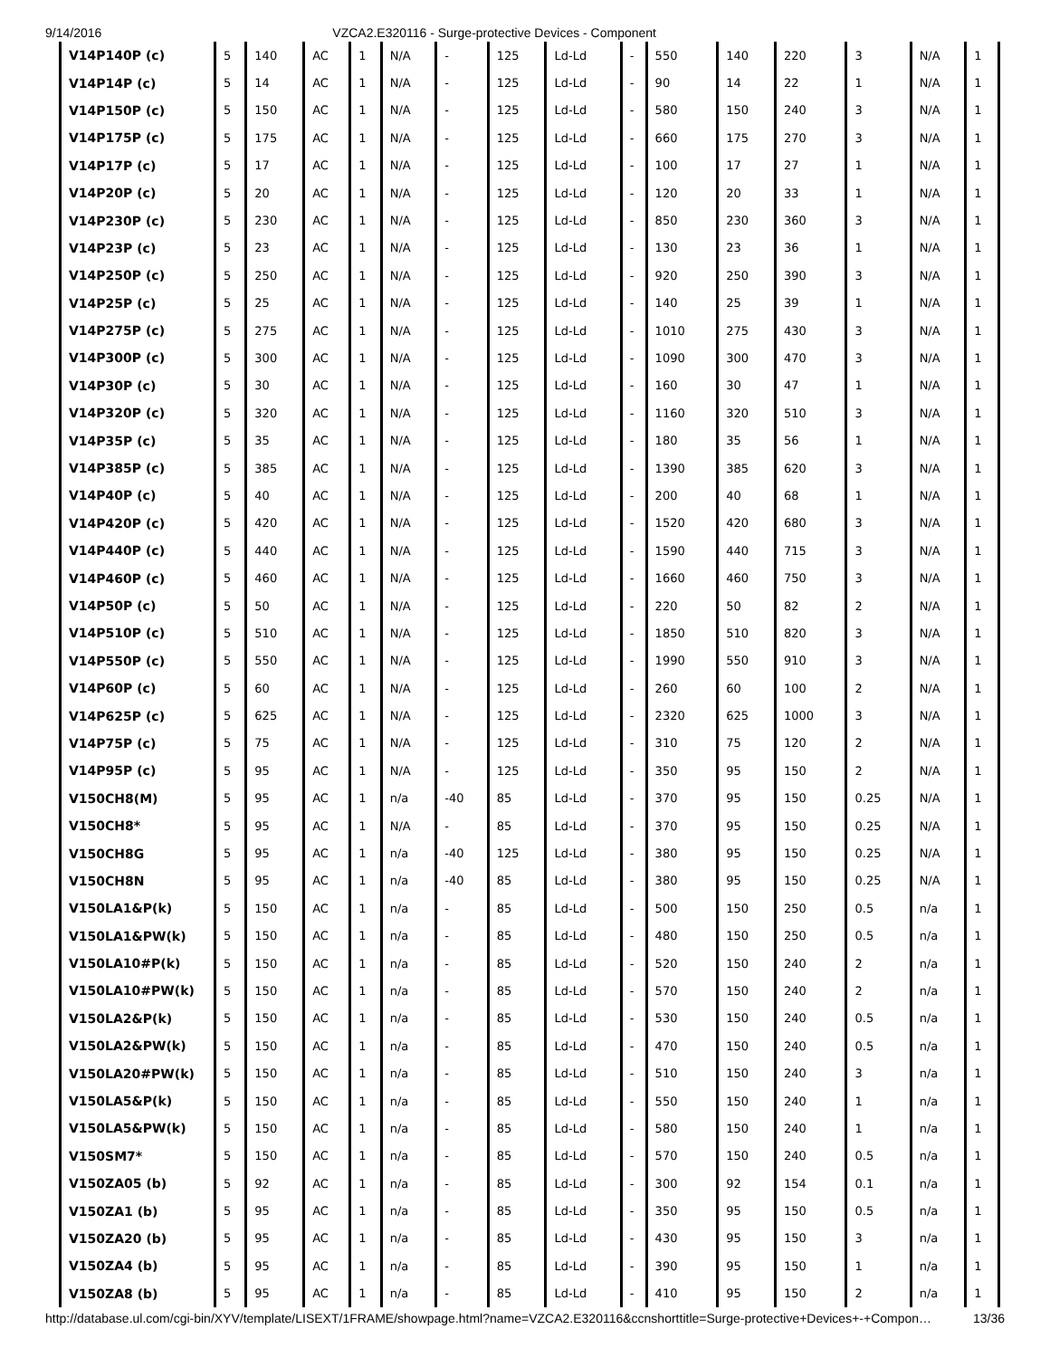9/14/2016 VZCA2.E320116 - Surge-protective Devices - Component
| V14P140P (c) | 5 | 140 | AC | 1 | N/A | - | 125 | Ld-Ld | - | 550 | 140 | 220 | 3 | N/A | 1 |
| V14P14P (c) | 5 | 14 | AC | 1 | N/A | - | 125 | Ld-Ld | - | 90 | 14 | 22 | 1 | N/A | 1 |
| V14P150P (c) | 5 | 150 | AC | 1 | N/A | - | 125 | Ld-Ld | - | 580 | 150 | 240 | 3 | N/A | 1 |
| V14P175P (c) | 5 | 175 | AC | 1 | N/A | - | 125 | Ld-Ld | - | 660 | 175 | 270 | 3 | N/A | 1 |
| V14P17P (c) | 5 | 17 | AC | 1 | N/A | - | 125 | Ld-Ld | - | 100 | 17 | 27 | 1 | N/A | 1 |
| V14P20P (c) | 5 | 20 | AC | 1 | N/A | - | 125 | Ld-Ld | - | 120 | 20 | 33 | 1 | N/A | 1 |
| V14P230P (c) | 5 | 230 | AC | 1 | N/A | - | 125 | Ld-Ld | - | 850 | 230 | 360 | 3 | N/A | 1 |
| V14P23P (c) | 5 | 23 | AC | 1 | N/A | - | 125 | Ld-Ld | - | 130 | 23 | 36 | 1 | N/A | 1 |
| V14P250P (c) | 5 | 250 | AC | 1 | N/A | - | 125 | Ld-Ld | - | 920 | 250 | 390 | 3 | N/A | 1 |
| V14P25P (c) | 5 | 25 | AC | 1 | N/A | - | 125 | Ld-Ld | - | 140 | 25 | 39 | 1 | N/A | 1 |
| V14P275P (c) | 5 | 275 | AC | 1 | N/A | - | 125 | Ld-Ld | - | 1010 | 275 | 430 | 3 | N/A | 1 |
| V14P300P (c) | 5 | 300 | AC | 1 | N/A | - | 125 | Ld-Ld | - | 1090 | 300 | 470 | 3 | N/A | 1 |
| V14P30P (c) | 5 | 30 | AC | 1 | N/A | - | 125 | Ld-Ld | - | 160 | 30 | 47 | 1 | N/A | 1 |
| V14P320P (c) | 5 | 320 | AC | 1 | N/A | - | 125 | Ld-Ld | - | 1160 | 320 | 510 | 3 | N/A | 1 |
| V14P35P (c) | 5 | 35 | AC | 1 | N/A | - | 125 | Ld-Ld | - | 180 | 35 | 56 | 1 | N/A | 1 |
| V14P385P (c) | 5 | 385 | AC | 1 | N/A | - | 125 | Ld-Ld | - | 1390 | 385 | 620 | 3 | N/A | 1 |
| V14P40P (c) | 5 | 40 | AC | 1 | N/A | - | 125 | Ld-Ld | - | 200 | 40 | 68 | 1 | N/A | 1 |
| V14P420P (c) | 5 | 420 | AC | 1 | N/A | - | 125 | Ld-Ld | - | 1520 | 420 | 680 | 3 | N/A | 1 |
| V14P440P (c) | 5 | 440 | AC | 1 | N/A | - | 125 | Ld-Ld | - | 1590 | 440 | 715 | 3 | N/A | 1 |
| V14P460P (c) | 5 | 460 | AC | 1 | N/A | - | 125 | Ld-Ld | - | 1660 | 460 | 750 | 3 | N/A | 1 |
| V14P50P (c) | 5 | 50 | AC | 1 | N/A | - | 125 | Ld-Ld | - | 220 | 50 | 82 | 2 | N/A | 1 |
| V14P510P (c) | 5 | 510 | AC | 1 | N/A | - | 125 | Ld-Ld | - | 1850 | 510 | 820 | 3 | N/A | 1 |
| V14P550P (c) | 5 | 550 | AC | 1 | N/A | - | 125 | Ld-Ld | - | 1990 | 550 | 910 | 3 | N/A | 1 |
| V14P60P (c) | 5 | 60 | AC | 1 | N/A | - | 125 | Ld-Ld | - | 260 | 60 | 100 | 2 | N/A | 1 |
| V14P625P (c) | 5 | 625 | AC | 1 | N/A | - | 125 | Ld-Ld | - | 2320 | 625 | 1000 | 3 | N/A | 1 |
| V14P75P (c) | 5 | 75 | AC | 1 | N/A | - | 125 | Ld-Ld | - | 310 | 75 | 120 | 2 | N/A | 1 |
| V14P95P (c) | 5 | 95 | AC | 1 | N/A | - | 125 | Ld-Ld | - | 350 | 95 | 150 | 2 | N/A | 1 |
| V150CH8(M) | 5 | 95 | AC | 1 | n/a | -40 | 85 | Ld-Ld | - | 370 | 95 | 150 | 0.25 | N/A | 1 |
| V150CH8* | 5 | 95 | AC | 1 | N/A | - | 85 | Ld-Ld | - | 370 | 95 | 150 | 0.25 | N/A | 1 |
| V150CH8G | 5 | 95 | AC | 1 | n/a | -40 | 125 | Ld-Ld | - | 380 | 95 | 150 | 0.25 | N/A | 1 |
| V150CH8N | 5 | 95 | AC | 1 | n/a | -40 | 85 | Ld-Ld | - | 380 | 95 | 150 | 0.25 | N/A | 1 |
| V150LA1&P(k) | 5 | 150 | AC | 1 | n/a | - | 85 | Ld-Ld | - | 500 | 150 | 250 | 0.5 | n/a | 1 |
| V150LA1&PW(k) | 5 | 150 | AC | 1 | n/a | - | 85 | Ld-Ld | - | 480 | 150 | 250 | 0.5 | n/a | 1 |
| V150LA10#P(k) | 5 | 150 | AC | 1 | n/a | - | 85 | Ld-Ld | - | 520 | 150 | 240 | 2 | n/a | 1 |
| V150LA10#PW(k) | 5 | 150 | AC | 1 | n/a | - | 85 | Ld-Ld | - | 570 | 150 | 240 | 2 | n/a | 1 |
| V150LA2&P(k) | 5 | 150 | AC | 1 | n/a | - | 85 | Ld-Ld | - | 530 | 150 | 240 | 0.5 | n/a | 1 |
| V150LA2&PW(k) | 5 | 150 | AC | 1 | n/a | - | 85 | Ld-Ld | - | 470 | 150 | 240 | 0.5 | n/a | 1 |
| V150LA20#PW(k) | 5 | 150 | AC | 1 | n/a | - | 85 | Ld-Ld | - | 510 | 150 | 240 | 3 | n/a | 1 |
| V150LA5&P(k) | 5 | 150 | AC | 1 | n/a | - | 85 | Ld-Ld | - | 550 | 150 | 240 | 1 | n/a | 1 |
| V150LA5&PW(k) | 5 | 150 | AC | 1 | n/a | - | 85 | Ld-Ld | - | 580 | 150 | 240 | 1 | n/a | 1 |
| V150SM7* | 5 | 150 | AC | 1 | n/a | - | 85 | Ld-Ld | - | 570 | 150 | 240 | 0.5 | n/a | 1 |
| V150ZA05 (b) | 5 | 92 | AC | 1 | n/a | - | 85 | Ld-Ld | - | 300 | 92 | 154 | 0.1 | n/a | 1 |
| V150ZA1 (b) | 5 | 95 | AC | 1 | n/a | - | 85 | Ld-Ld | - | 350 | 95 | 150 | 0.5 | n/a | 1 |
| V150ZA20 (b) | 5 | 95 | AC | 1 | n/a | - | 85 | Ld-Ld | - | 430 | 95 | 150 | 3 | n/a | 1 |
| V150ZA4 (b) | 5 | 95 | AC | 1 | n/a | - | 85 | Ld-Ld | - | 390 | 95 | 150 | 1 | n/a | 1 |
| V150ZA8 (b) | 5 | 95 | AC | 1 | n/a | - | 85 | Ld-Ld | - | 410 | 95 | 150 | 2 | n/a | 1 |
http://database.ul.com/cgi-bin/XYV/template/LISEXT/1FRAME/showpage.html?name=VZCA2.E320116&ccnshorttitle=Surge-protective+Devices+-+Compon… 13/36